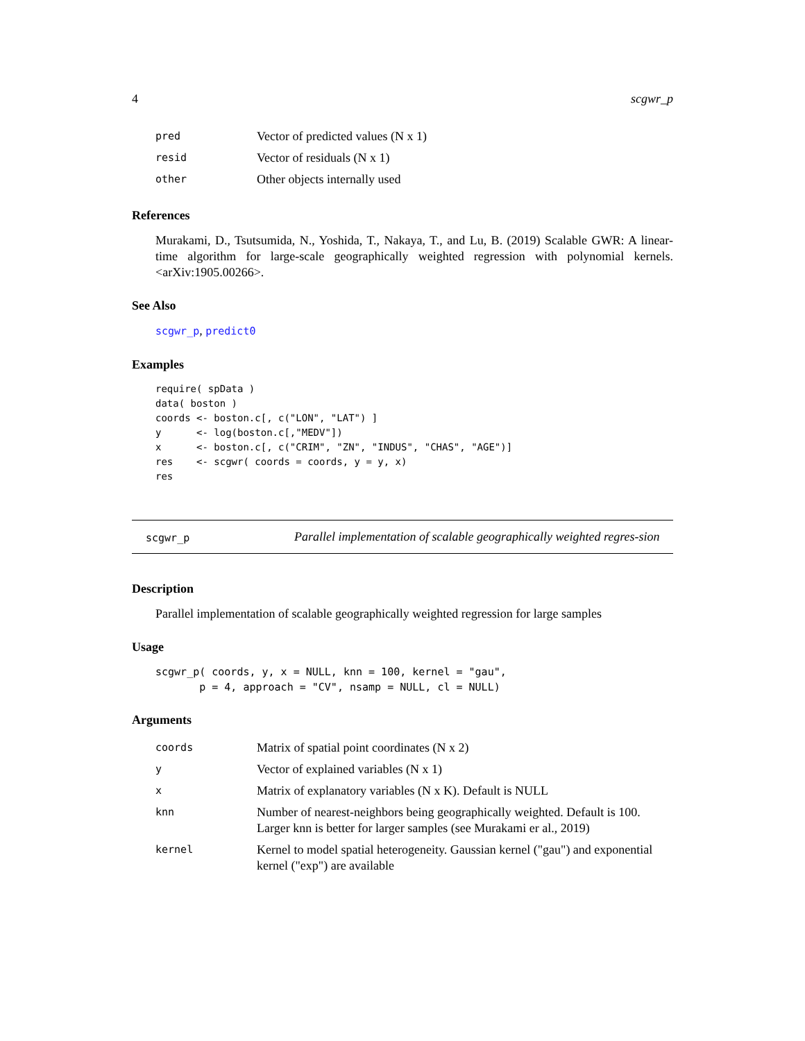4 scgwr_p
| pred | Vector of predicted values (N x 1) |
| resid | Vector of residuals (N x 1) |
| other | Other objects internally used |
References
Murakami, D., Tsutsumida, N., Yoshida, T., Nakaya, T., and Lu, B. (2019) Scalable GWR: A linear-time algorithm for large-scale geographically weighted regression with polynomial kernels. <arXiv:1905.00266>.
See Also
scgwr_p, predict0
Examples
require( spData )
data( boston )
coords <- boston.c[, c("LON", "LAT") ]
y      <- log(boston.c[,"MEDV"])
x      <- boston.c[, c("CRIM", "ZN", "INDUS", "CHAS", "AGE")]
res    <- scgwr( coords = coords, y = y, x)
res
scgwr_p
Parallel implementation of scalable geographically weighted regres-sion
Description
Parallel implementation of scalable geographically weighted regression for large samples
Usage
scgwr_p( coords, y, x = NULL, knn = 100, kernel = "gau",
       p = 4, approach = "CV", nsamp = NULL, cl = NULL)
Arguments
| coords | Matrix of spatial point coordinates (N x 2) |
| y | Vector of explained variables (N x 1) |
| x | Matrix of explanatory variables (N x K). Default is NULL |
| knn | Number of nearest-neighbors being geographically weighted. Default is 100. Larger knn is better for larger samples (see Murakami er al., 2019) |
| kernel | Kernel to model spatial heterogeneity. Gaussian kernel ("gau") and exponential kernel ("exp") are available |